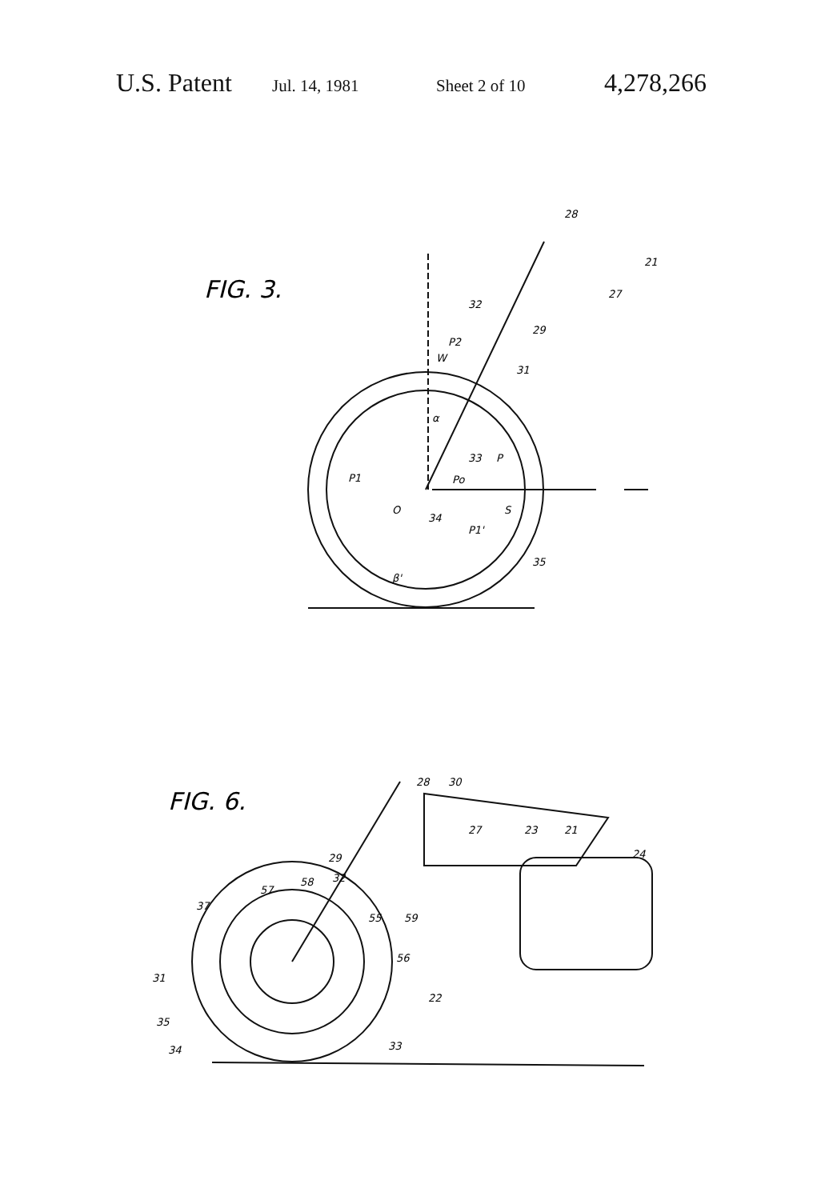U.S. Patent Jul. 14, 1981 Sheet 2 of 10 4,278,266
FIG. 3.
28
21
27
32
29
P2
W
31
α
33
P
P1
Po
O
34
S
P1'
35
β'
FIG. 6.
28
30
27
23
21
24
29
32
58
57
37
55
59
56
31
22
35
34
33